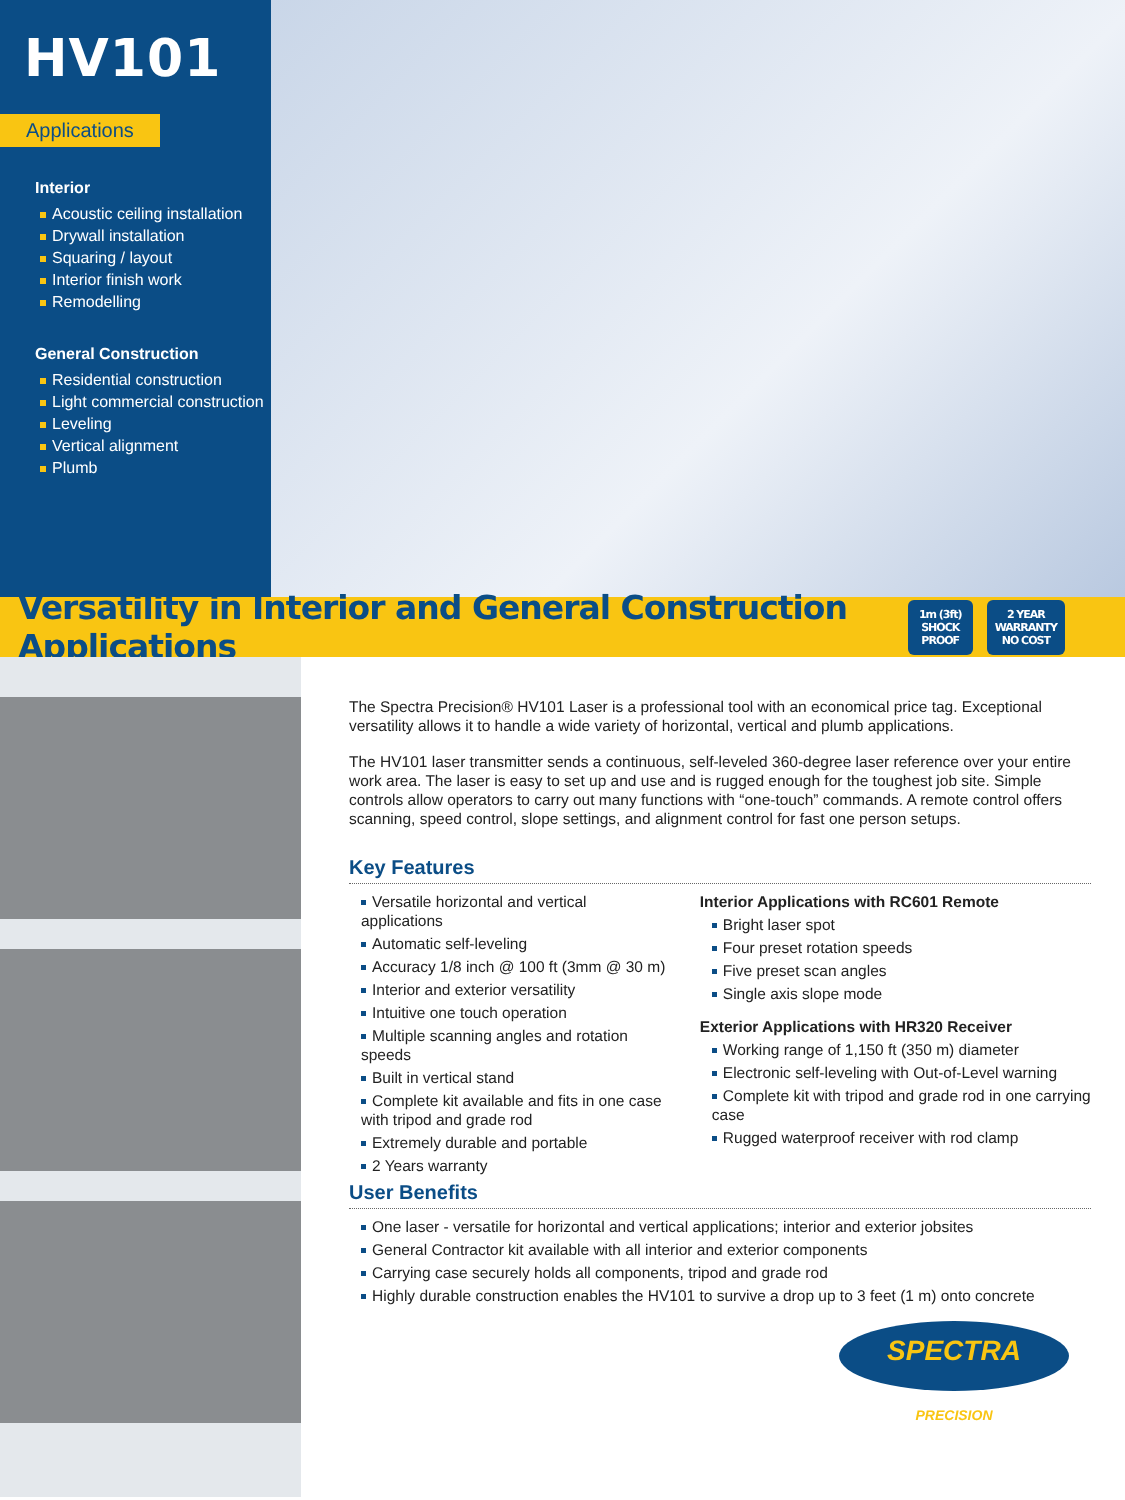HV101
Applications
Interior
Acoustic ceiling installation
Drywall installation
Squaring / layout
Interior finish work
Remodelling
General Construction
Residential construction
Light commercial construction
Leveling
Vertical alignment
Plumb
Versatility in Interior and General Construction Applications
1m (3ft)
SHOCK PROOF
2 YEAR
WARRANTY
NO COST
The Spectra Precision® HV101 Laser is a professional tool with an economical price tag. Exceptional versatility allows it to handle a wide variety of horizontal, vertical and plumb applications.
The HV101 laser transmitter sends a continuous, self-leveled 360-degree laser reference over your entire work area. The laser is easy to set up and use and is rugged enough for the toughest job site. Simple controls allow operators to carry out many functions with “one-touch” commands. A remote control offers scanning, speed control, slope settings, and alignment control for fast one person setups.
Key Features
Versatile horizontal and vertical applications
Automatic self-leveling
Accuracy 1/8 inch @ 100 ft (3mm @ 30 m)
Interior and exterior versatility
Intuitive one touch operation
Multiple scanning angles and rotation speeds
Built in vertical stand
Complete kit available and fits in one case with tripod and grade rod
Extremely durable and portable
2 Years warranty
Interior Applications with RC601 Remote
Bright laser spot
Four preset rotation speeds
Five preset scan angles
Single axis slope mode
Exterior Applications with HR320 Receiver
Working range of 1,150 ft (350 m) diameter
Electronic self-leveling with Out-of-Level warning
Complete kit with tripod and grade rod in one carrying case
Rugged waterproof receiver with rod clamp
User Benefits
One laser - versatile for horizontal and vertical applications; interior and exterior jobsites
General Contractor kit available with all interior and exterior components
Carrying case securely holds all components, tripod and grade rod
Highly durable construction enables the HV101 to survive a drop up to 3 feet (1 m) onto concrete
SPECTRA
PRECISION